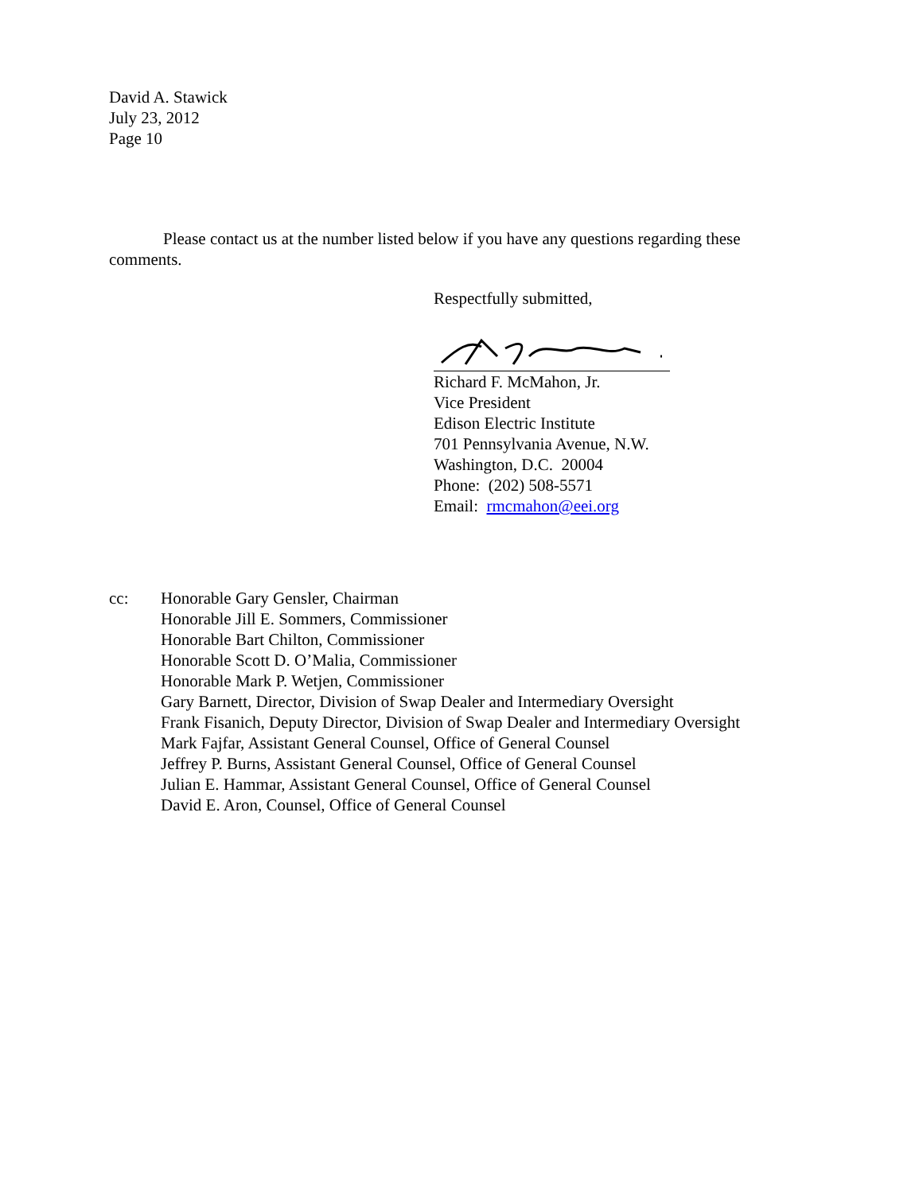David A. Stawick
July 23, 2012
Page 10
Please contact us at the number listed below if you have any questions regarding these comments.
Respectfully submitted,
Richard F. McMahon, Jr.
Vice President
Edison Electric Institute
701 Pennsylvania Avenue, N.W.
Washington, D.C. 20004
Phone: (202) 508-5571
Email: rmcmahon@eei.org
cc: Honorable Gary Gensler, Chairman
Honorable Jill E. Sommers, Commissioner
Honorable Bart Chilton, Commissioner
Honorable Scott D. O’Malia, Commissioner
Honorable Mark P. Wetjen, Commissioner
Gary Barnett, Director, Division of Swap Dealer and Intermediary Oversight
Frank Fisanich, Deputy Director, Division of Swap Dealer and Intermediary Oversight
Mark Fajfar, Assistant General Counsel, Office of General Counsel
Jeffrey P. Burns, Assistant General Counsel, Office of General Counsel
Julian E. Hammar, Assistant General Counsel, Office of General Counsel
David E. Aron, Counsel, Office of General Counsel